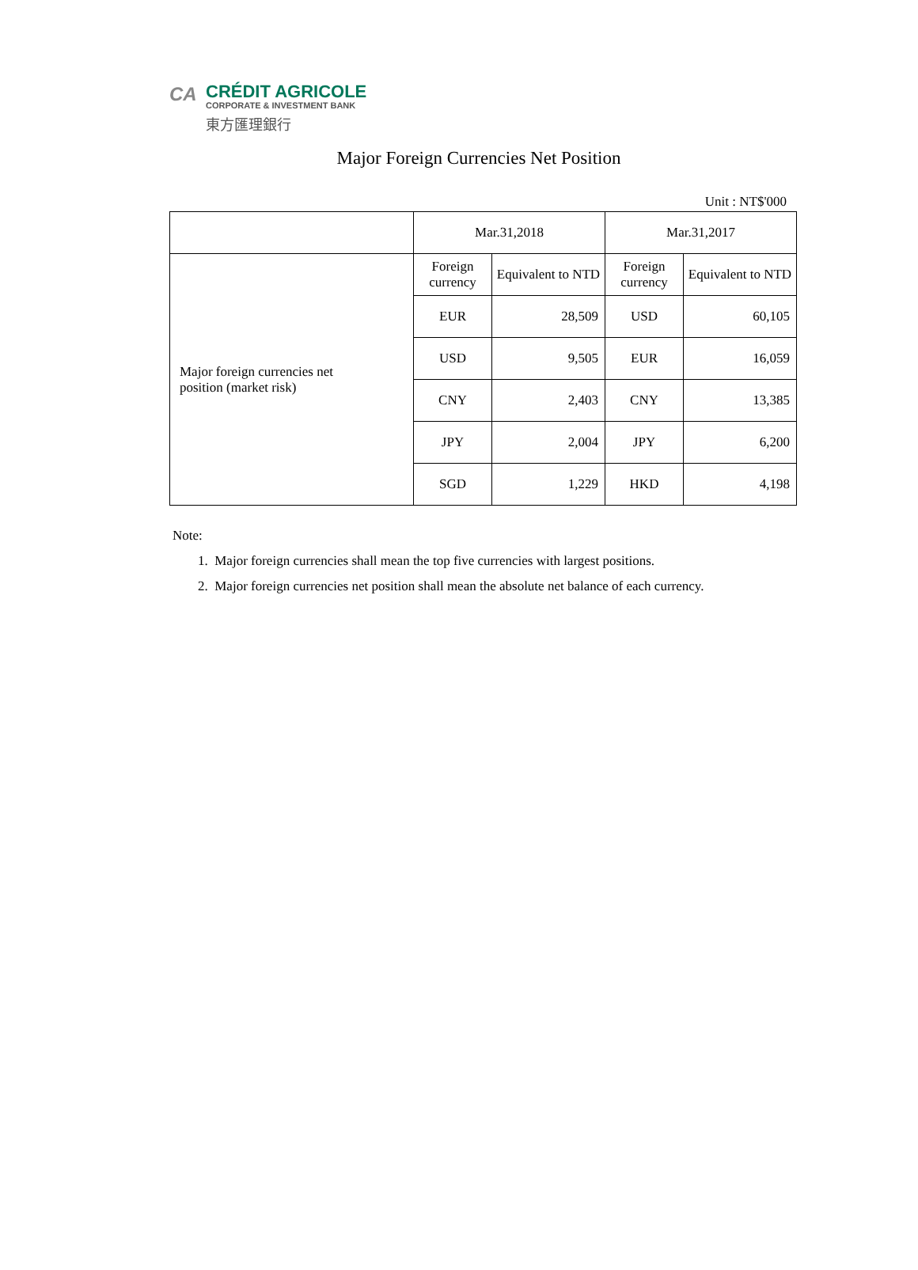CA
CRÉDIT AGRICOLE
CORPORATE & INVESTMENT BANK
東方匯理銀行
Major Foreign Currencies Net Position
Unit : NT$'000
| | Mar.31,2018 | | Mar.31,2017 | |
| Major foreign currencies net position (market risk) | Foreign currency | Equivalent to NTD | Foreign currency | Equivalent to NTD |
| | EUR | 28,509 | USD | 60,105 |
| | USD | 9,505 | EUR | 16,059 |
| | CNY | 2,403 | CNY | 13,385 |
| | JPY | 2,004 | JPY | 6,200 |
| | SGD | 1,229 | HKD | 4,198 |
Note:
1. Major foreign currencies shall mean the top five currencies with largest positions.
2. Major foreign currencies net position shall mean the absolute net balance of each currency.